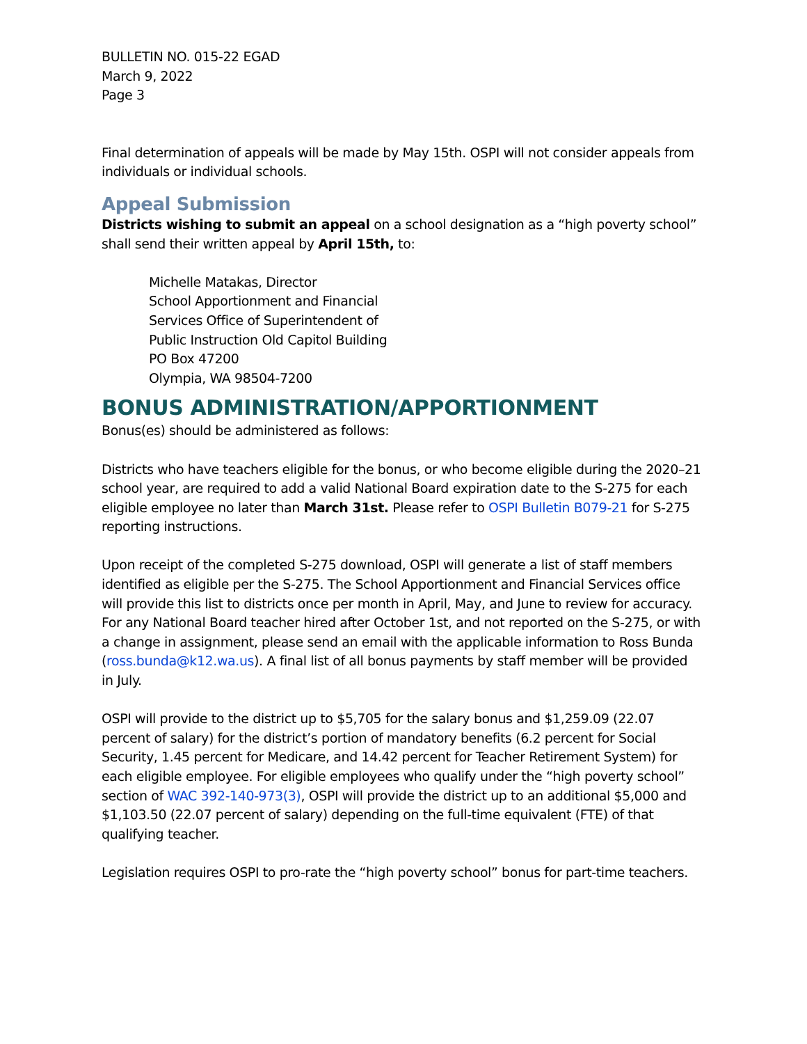BULLETIN NO. 015-22 EGAD
March 9, 2022
Page 3
Final determination of appeals will be made by May 15th. OSPI will not consider appeals from individuals or individual schools.
Appeal Submission
Districts wishing to submit an appeal on a school designation as a “high poverty school” shall send their written appeal by April 15th, to:
Michelle Matakas, Director
School Apportionment and Financial
Services Office of Superintendent of
Public Instruction Old Capitol Building
PO Box 47200
Olympia, WA 98504-7200
BONUS ADMINISTRATION/APPORTIONMENT
Bonus(es) should be administered as follows:
Districts who have teachers eligible for the bonus, or who become eligible during the 2020–21 school year, are required to add a valid National Board expiration date to the S-275 for each eligible employee no later than March 31st. Please refer to OSPI Bulletin B079-21 for S-275 reporting instructions.
Upon receipt of the completed S-275 download, OSPI will generate a list of staff members identified as eligible per the S-275. The School Apportionment and Financial Services office will provide this list to districts once per month in April, May, and June to review for accuracy. For any National Board teacher hired after October 1st, and not reported on the S-275, or with a change in assignment, please send an email with the applicable information to Ross Bunda (ross.bunda@k12.wa.us). A final list of all bonus payments by staff member will be provided in July.
OSPI will provide to the district up to $5,705 for the salary bonus and $1,259.09 (22.07 percent of salary) for the district’s portion of mandatory benefits (6.2 percent for Social Security, 1.45 percent for Medicare, and 14.42 percent for Teacher Retirement System) for each eligible employee. For eligible employees who qualify under the “high poverty school” section of WAC 392-140-973(3), OSPI will provide the district up to an additional $5,000 and $1,103.50 (22.07 percent of salary) depending on the full-time equivalent (FTE) of that qualifying teacher.
Legislation requires OSPI to pro-rate the “high poverty school” bonus for part-time teachers.